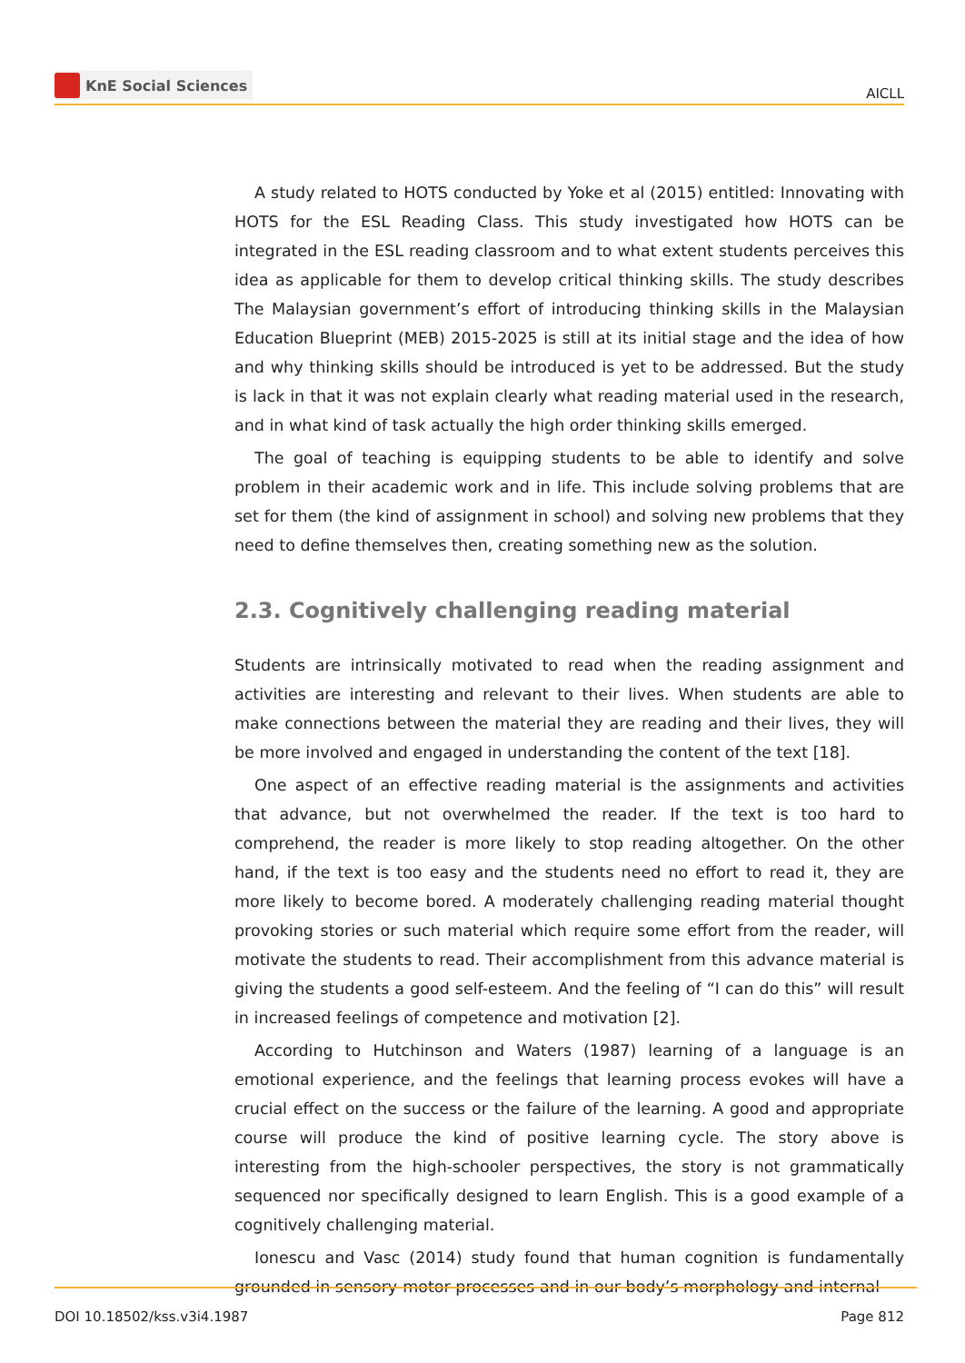KnE Social Sciences
AICLL
A study related to HOTS conducted by Yoke et al (2015) entitled: Innovating with HOTS for the ESL Reading Class. This study investigated how HOTS can be integrated in the ESL reading classroom and to what extent students perceives this idea as applicable for them to develop critical thinking skills. The study describes The Malaysian government’s effort of introducing thinking skills in the Malaysian Education Blueprint (MEB) 2015-2025 is still at its initial stage and the idea of how and why thinking skills should be introduced is yet to be addressed. But the study is lack in that it was not explain clearly what reading material used in the research, and in what kind of task actually the high order thinking skills emerged.
The goal of teaching is equipping students to be able to identify and solve problem in their academic work and in life. This include solving problems that are set for them (the kind of assignment in school) and solving new problems that they need to define themselves then, creating something new as the solution.
2.3. Cognitively challenging reading material
Students are intrinsically motivated to read when the reading assignment and activities are interesting and relevant to their lives. When students are able to make connections between the material they are reading and their lives, they will be more involved and engaged in understanding the content of the text [18].
One aspect of an effective reading material is the assignments and activities that advance, but not overwhelmed the reader. If the text is too hard to comprehend, the reader is more likely to stop reading altogether. On the other hand, if the text is too easy and the students need no effort to read it, they are more likely to become bored. A moderately challenging reading material thought provoking stories or such material which require some effort from the reader, will motivate the students to read. Their accomplishment from this advance material is giving the students a good self-esteem. And the feeling of “I can do this” will result in increased feelings of competence and motivation [2].
According to Hutchinson and Waters (1987) learning of a language is an emotional experience, and the feelings that learning process evokes will have a crucial effect on the success or the failure of the learning. A good and appropriate course will produce the kind of positive learning cycle. The story above is interesting from the high-schooler perspectives, the story is not grammatically sequenced nor specifically designed to learn English. This is a good example of a cognitively challenging material.
Ionescu and Vasc (2014) study found that human cognition is fundamentally grounded in sensory-motor processes and in our body’s morphology and internal
DOI 10.18502/kss.v3i4.1987 Page 812